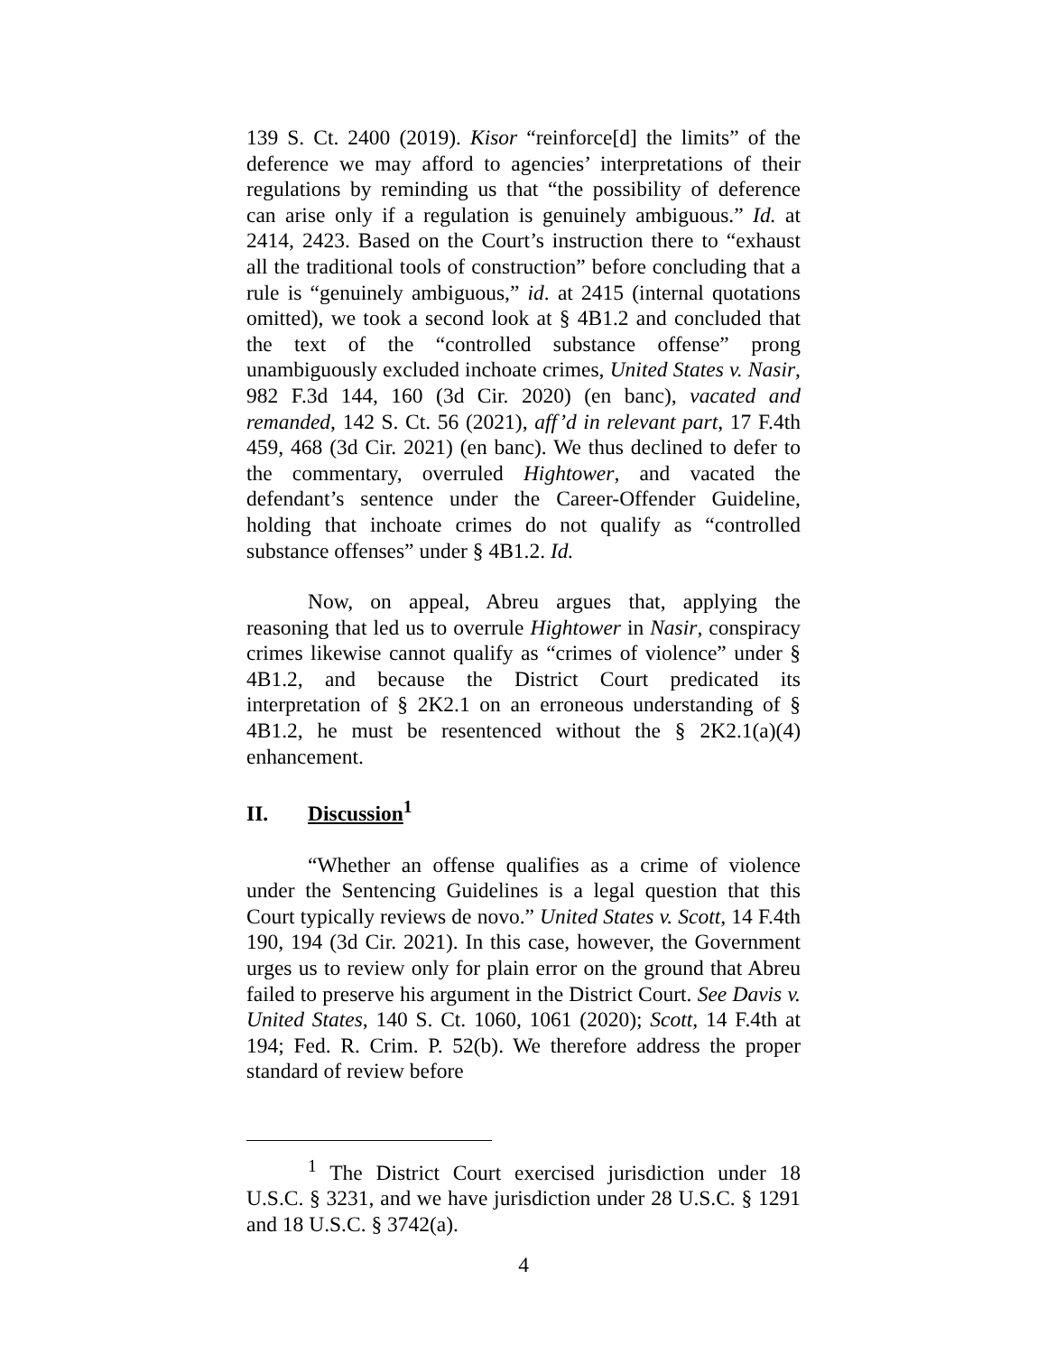139 S. Ct. 2400 (2019). Kisor “reinforce[d] the limits” of the deference we may afford to agencies’ interpretations of their regulations by reminding us that “the possibility of deference can arise only if a regulation is genuinely ambiguous.” Id. at 2414, 2423. Based on the Court’s instruction there to “exhaust all the traditional tools of construction” before concluding that a rule is “genuinely ambiguous,” id. at 2415 (internal quotations omitted), we took a second look at § 4B1.2 and concluded that the text of the “controlled substance offense” prong unambiguously excluded inchoate crimes, United States v. Nasir, 982 F.3d 144, 160 (3d Cir. 2020) (en banc), vacated and remanded, 142 S. Ct. 56 (2021), aff’d in relevant part, 17 F.4th 459, 468 (3d Cir. 2021) (en banc). We thus declined to defer to the commentary, overruled Hightower, and vacated the defendant’s sentence under the Career-Offender Guideline, holding that inchoate crimes do not qualify as “controlled substance offenses” under § 4B1.2. Id.
Now, on appeal, Abreu argues that, applying the reasoning that led us to overrule Hightower in Nasir, conspiracy crimes likewise cannot qualify as “crimes of violence” under § 4B1.2, and because the District Court predicated its interpretation of § 2K2.1 on an erroneous understanding of § 4B1.2, he must be resentenced without the § 2K2.1(a)(4) enhancement.
II. Discussion<sup>1</sup>
“Whether an offense qualifies as a crime of violence under the Sentencing Guidelines is a legal question that this Court typically reviews de novo.” United States v. Scott, 14 F.4th 190, 194 (3d Cir. 2021). In this case, however, the Government urges us to review only for plain error on the ground that Abreu failed to preserve his argument in the District Court. See Davis v. United States, 140 S. Ct. 1060, 1061 (2020); Scott, 14 F.4th at 194; Fed. R. Crim. P. 52(b). We therefore address the proper standard of review before
<sup>1</sup> The District Court exercised jurisdiction under 18 U.S.C. § 3231, and we have jurisdiction under 28 U.S.C. § 1291 and 18 U.S.C. § 3742(a).
4